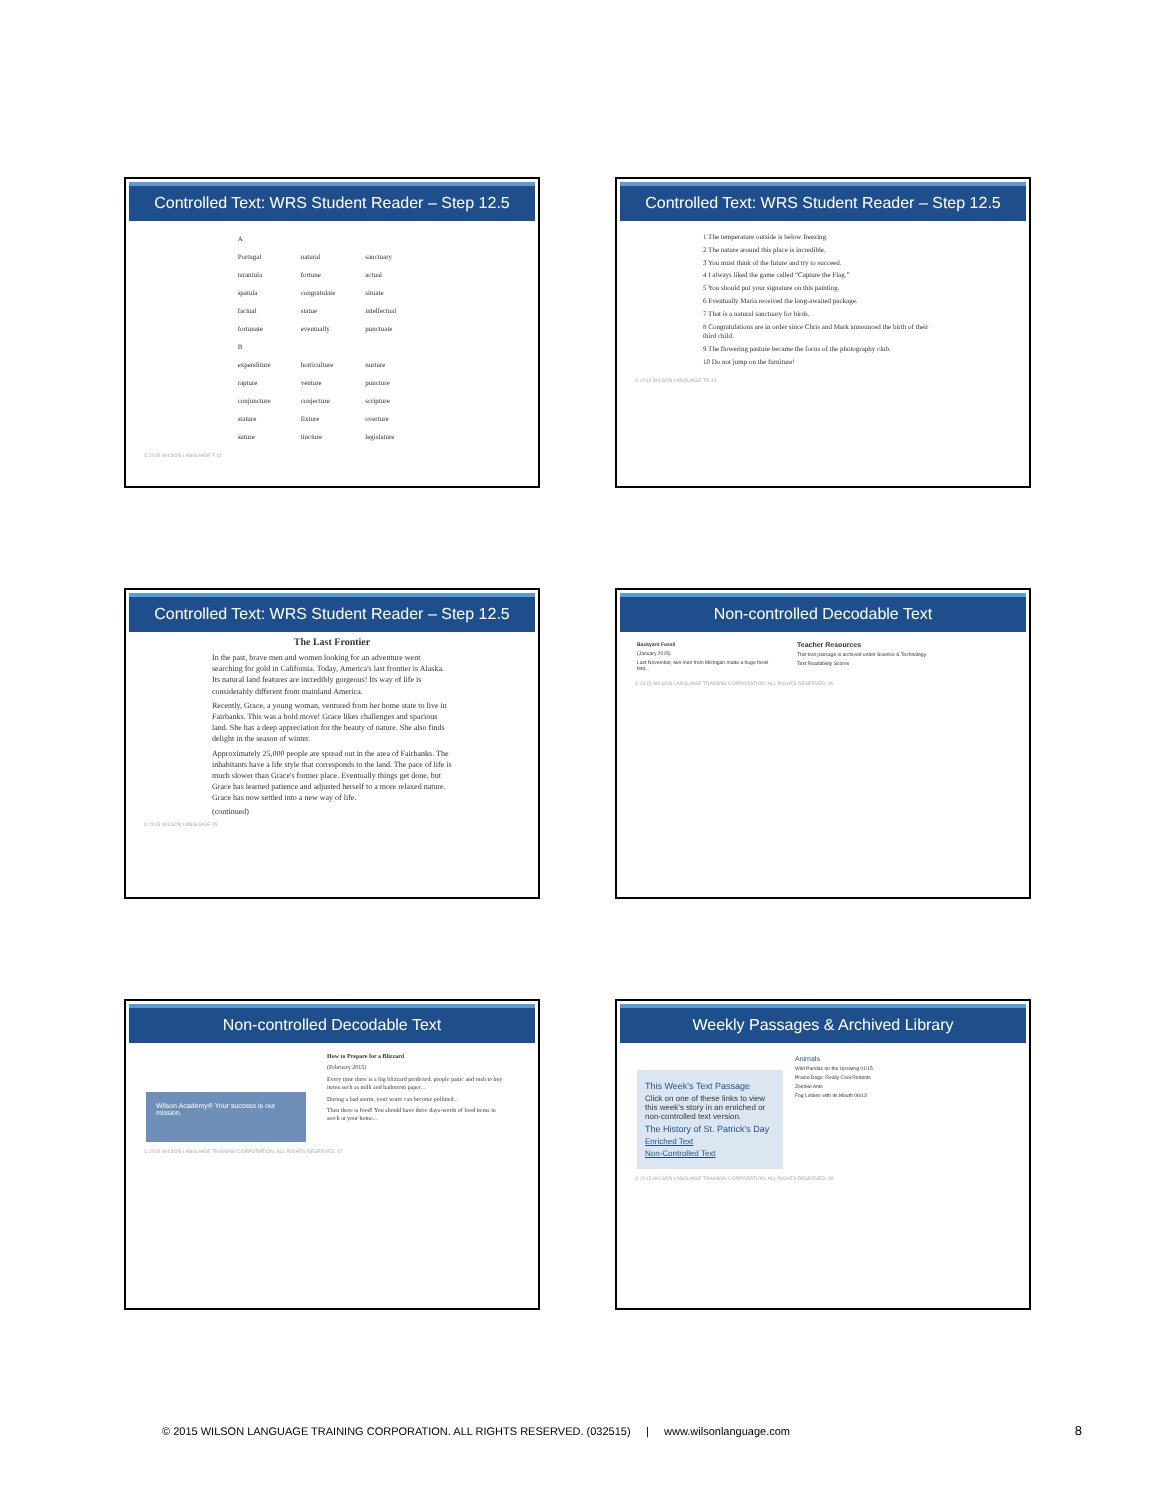Controlled Text: WRS Student Reader – Step 12.5
| A | | |
| Portugal | natural | sanctuary |
| tarantula | fortune | actual |
| spatula | congratulate | situate |
| factual | statue | intellectual |
| fortunate | eventually | punctuate |
| B | | |
| expenditure | horticulture | nurture |
| rapture | venture | puncture |
| conjuncture | conjecture | scripture |
| stature | fixture | overture |
| suture | tincture | legislature |
© 2015 WILSON LANGUAGE T 42
Controlled Text: WRS Student Reader – Step 12.5
1 The temperature outside is below freezing.
2 The nature around this place is incredible.
3 You must think of the future and try to succeed.
4 I always liked the game called “Capture the Flag.”
5 You should put your signature on this painting.
6 Eventually Maria received the long-awaited package.
7 That is a natural sanctuary for birds.
8 Congratulations are in order since Chris and Mark announced the birth of their third child.
9 The flowering pasture became the focus of the photography club.
10 Do not jump on the furniture!
© 2015 WILSON LANGUAGE TR 44
Controlled Text: WRS Student Reader – Step 12.5
The Last Frontier
In the past, brave men and women looking for an adventure went searching for gold in California. Today, America's last frontier is Alaska. Its natural land features are incredibly gorgeous! Its way of life is considerably different from mainland America.
Recently, Grace, a young woman, ventured from her home state to live in Fairbanks. This was a bold move! Grace likes challenges and spacious land. She has a deep appreciation for the beauty of nature. She also finds delight in the season of winter.
Approximately 25,000 people are spread out in the area of Fairbanks. The inhabitants have a life style that corresponds to the land. The pace of life is much slower than Grace's former place. Eventually things get done, but Grace has learned patience and adjusted herself to a more relaxed nature. Grace has now settled into a new way of life.
(continued)
© 2015 WILSON LANGUAGE 45
Non-controlled Decodable Text
Backyard Fossil
(January 2015)
Last November, two men from Michigan made a huge fossil find...
Teacher Resources
This text passage is archived under Science & Technology.
Text Readability Scores
© 2015 WILSON LANGUAGE TRAINING CORPORATION. ALL RIGHTS RESERVED. 46
Non-controlled Decodable Text
Wilson Academy® Your success is our mission.
How to Prepare for a Blizzard
(February 2015)
Every time there is a big blizzard predicted, people panic and rush to buy items such as milk and bathroom paper...
During a bad storm, your water can become polluted...
Then there is food! You should have three days-worth of food items in stock at your home...
© 2015 WILSON LANGUAGE TRAINING CORPORATION. ALL RIGHTS RESERVED. 47
Weekly Passages & Archived Library
This Week's Text Passage
Click on one of these links to view this week's story in an enriched or non-controlled text version.
The History of St. Patrick's Day
Enriched Text
Non-Controlled Text
Animals
Wild Pandas on the Upswing 01/15
Prairie Dogs: Really Cool Rodents
Zombie Ants
Fog Listens with its Mouth 06/13
© 2015 WILSON LANGUAGE TRAINING CORPORATION. ALL RIGHTS RESERVED. 48
© 2015 WILSON LANGUAGE TRAINING CORPORATION. ALL RIGHTS RESERVED. (032515) | www.wilsonlanguage.com 8